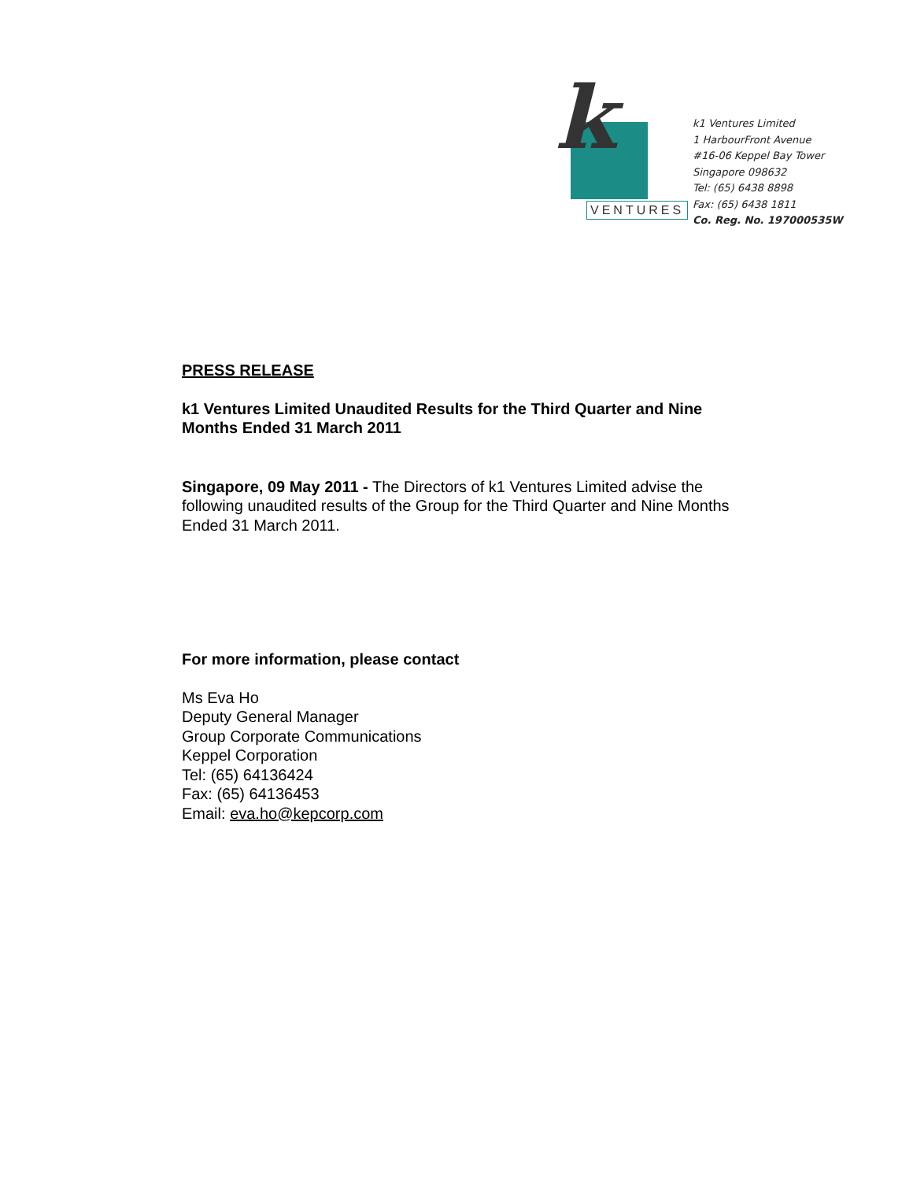k
VENTURES
k1 Ventures Limited
1 HarbourFront Avenue
#16-06 Keppel Bay Tower
Singapore 098632
Tel: (65) 6438 8898
Fax: (65) 6438 1811
Co. Reg. No. 197000535W
PRESS RELEASE
k1 Ventures Limited Unaudited Results for the Third Quarter and Nine Months Ended 31 March 2011
Singapore, 09 May 2011 - The Directors of k1 Ventures Limited advise the following unaudited results of the Group for the Third Quarter and Nine Months Ended 31 March 2011.
For more information, please contact
Ms Eva Ho
Deputy General Manager
Group Corporate Communications
Keppel Corporation
Tel: (65) 64136424
Fax: (65) 64136453
Email: eva.ho@kepcorp.com